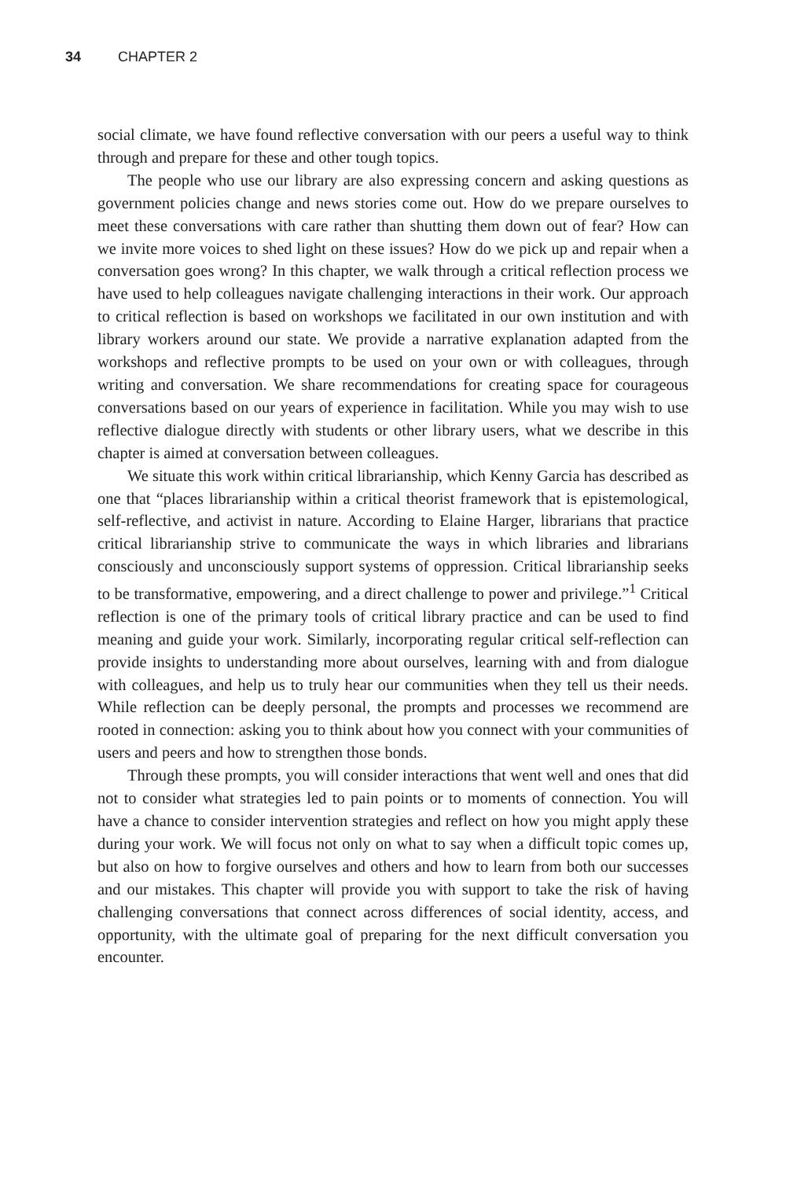34 CHAPTER 2
social climate, we have found reflective conversation with our peers a useful way to think through and prepare for these and other tough topics.
The people who use our library are also expressing concern and asking questions as government policies change and news stories come out. How do we prepare ourselves to meet these conversations with care rather than shutting them down out of fear? How can we invite more voices to shed light on these issues? How do we pick up and repair when a conversation goes wrong? In this chapter, we walk through a critical reflection process we have used to help colleagues navigate challenging interactions in their work. Our approach to critical reflection is based on workshops we facilitated in our own institution and with library workers around our state. We provide a narrative explanation adapted from the workshops and reflective prompts to be used on your own or with colleagues, through writing and conversation. We share recommendations for creating space for courageous conversations based on our years of experience in facilitation. While you may wish to use reflective dialogue directly with students or other library users, what we describe in this chapter is aimed at conversation between colleagues.
We situate this work within critical librarianship, which Kenny Garcia has described as one that “places librarianship within a critical theorist framework that is epistemological, self-reflective, and activist in nature. According to Elaine Harger, librarians that practice critical librarianship strive to communicate the ways in which libraries and librarians consciously and unconsciously support systems of oppression. Critical librarianship seeks to be transformative, empowering, and a direct challenge to power and privilege.”<sup>1</sup> Critical reflection is one of the primary tools of critical library practice and can be used to find meaning and guide your work. Similarly, incorporating regular critical self-reflection can provide insights to understanding more about ourselves, learning with and from dialogue with colleagues, and help us to truly hear our communities when they tell us their needs. While reflection can be deeply personal, the prompts and processes we recommend are rooted in connection: asking you to think about how you connect with your communities of users and peers and how to strengthen those bonds.
Through these prompts, you will consider interactions that went well and ones that did not to consider what strategies led to pain points or to moments of connection. You will have a chance to consider intervention strategies and reflect on how you might apply these during your work. We will focus not only on what to say when a difficult topic comes up, but also on how to forgive ourselves and others and how to learn from both our successes and our mistakes. This chapter will provide you with support to take the risk of having challenging conversations that connect across differences of social identity, access, and opportunity, with the ultimate goal of preparing for the next difficult conversation you encounter.